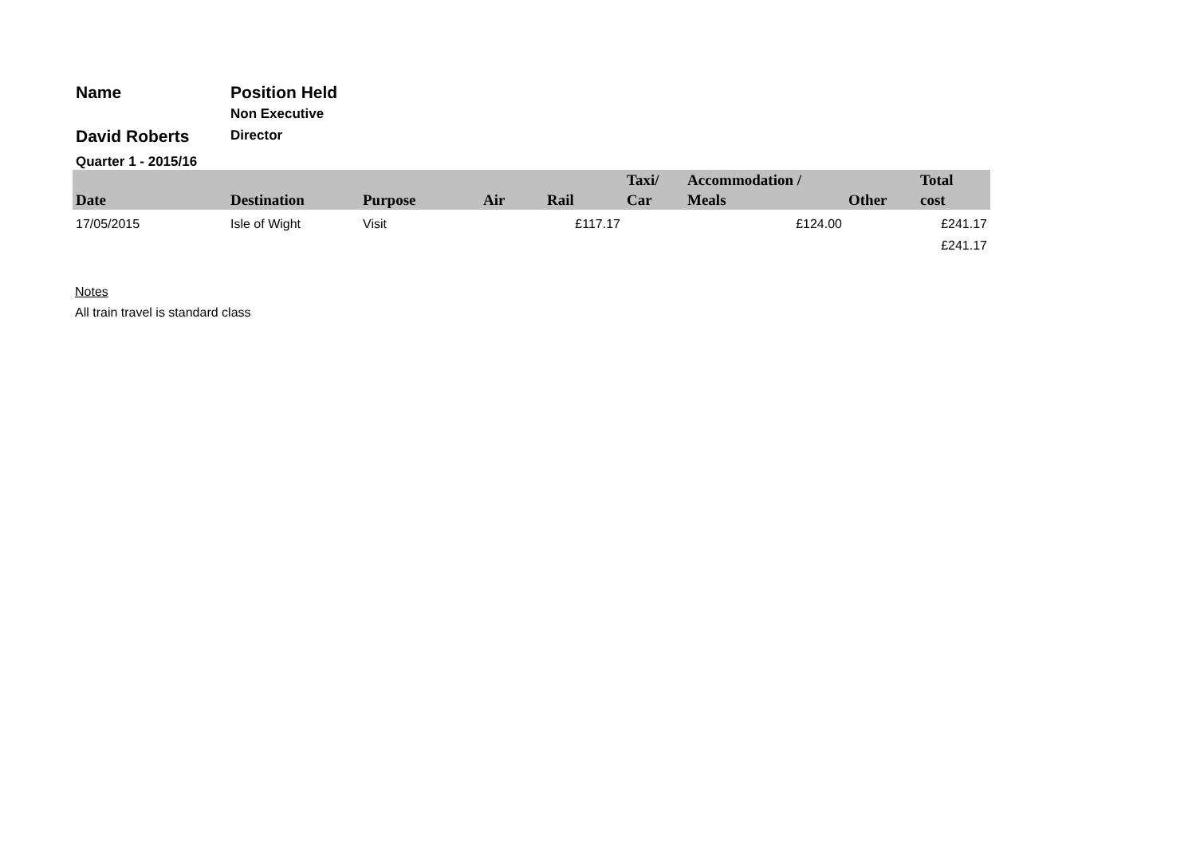| Name | Position Held |
| David Roberts | Non Executive Director |
| Quarter 1 - 2015/16 | |
| Date | Destination | Purpose | Air | Rail | Taxi/ Car | Accommodation / Meals | Other | Total cost |
| --- | --- | --- | --- | --- | --- | --- | --- | --- |
| 17/05/2015 | Isle of Wight | Visit | | £117.17 | | £124.00 | | £241.17 |
| | | | | | | | | £241.17 |
Notes
All train travel is standard class